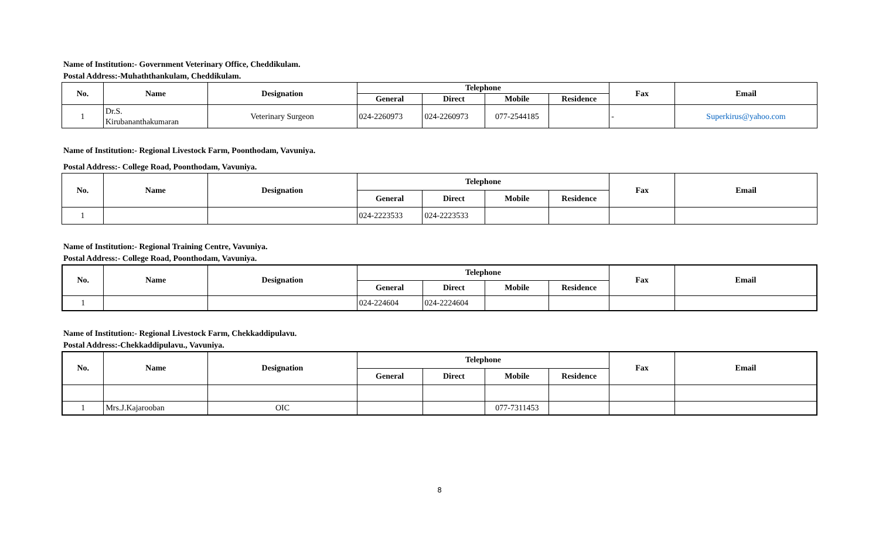Name of Institution:- Government Veterinary Office, Cheddikulam.
Postal Address:-Muhaththankulam, Cheddikulam.
| No. | Name | Designation | Telephone | | | | Fax | Email |
| --- | --- | --- | --- | --- | --- | --- | --- | --- |
| | | | General | Direct | Mobile | Residence | | |
| 1 | Dr.S. Kirubananthakumaran | Veterinary Surgeon | 024-2260973 | 024-2260973 | 077-2544185 | | - | Superkirus@yahoo.com |
Name of Institution:- Regional Livestock Farm, Poonthodam, Vavuniya.
Postal Address:- College Road, Poonthodam, Vavuniya.
| No. | Name | Designation | Telephone | | | | Fax | Email |
| --- | --- | --- | --- | --- | --- | --- | --- | --- |
| | | | General | Direct | Mobile | Residence | | |
| 1 | | | 024-2223533 | 024-2223533 | | | | |
Name of Institution:- Regional Training Centre, Vavuniya.
Postal Address:- College Road, Poonthodam, Vavuniya.
| No. | Name | Designation | Telephone | | | | Fax | Email |
| --- | --- | --- | --- | --- | --- | --- | --- | --- |
| | | | General | Direct | Mobile | Residence | | |
| 1 | | | 024-224604 | 024-2224604 | | | | |
Name of Institution:- Regional Livestock Farm, Chekkaddipulavu.
Postal Address:-Chekkaddipulavu., Vavuniya.
| No. | Name | Designation | Telephone | | | | Fax | Email |
| --- | --- | --- | --- | --- | --- | --- | --- | --- |
| | | | General | Direct | Mobile | Residence | | |
| 1 | Mrs.J.Kajarooban | OIC | | | 077-7311453 | | | |
8